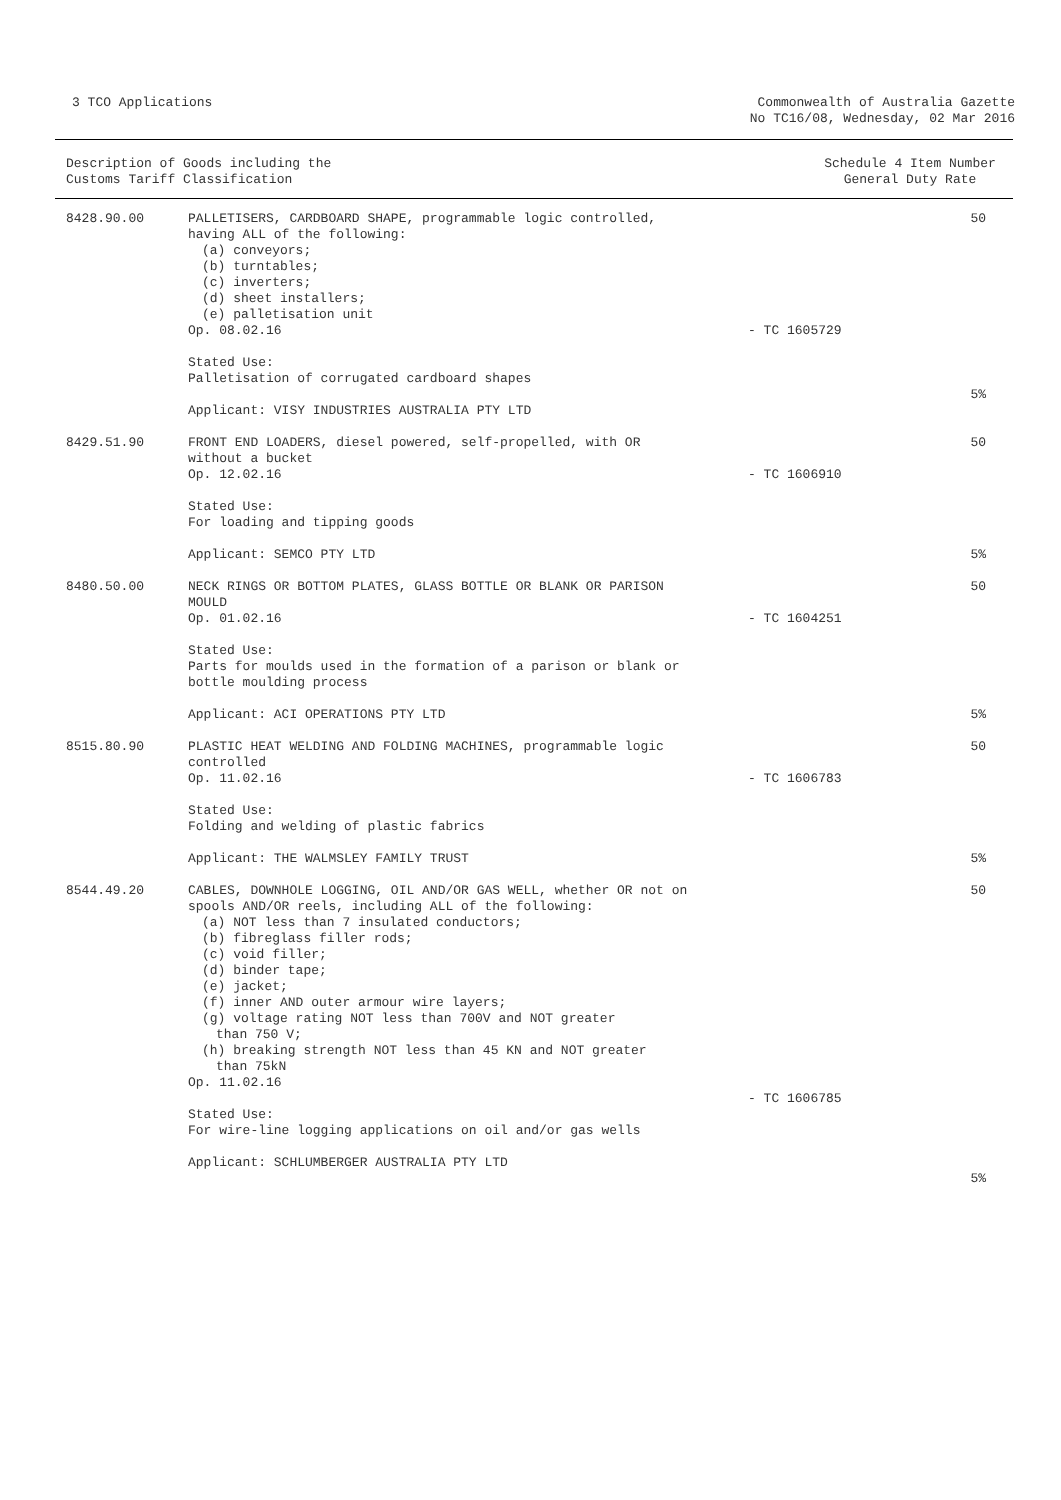3 TCO Applications Commonwealth of Australia Gazette
No TC16/08, Wednesday, 02 Mar 2016
Description of Goods including the
Customs Tariff Classification
Schedule 4 Item Number
General Duty Rate
| 8428.90.00 | PALLETISERS, CARDBOARD SHAPE, programmable logic controlled, having ALL of the following: (a) conveyors; (b) turntables; (c) inverters; (d) sheet installers; (e) palletisation unit Op. 08.02.16 Stated Use: Palletisation of corrugated cardboard shapes Applicant: VISY INDUSTRIES AUSTRALIA PTY LTD | - TC 1605729 | 50 5% |
| 8429.51.90 | FRONT END LOADERS, diesel powered, self-propelled, with OR without a bucket Op. 12.02.16 Stated Use: For loading and tipping goods Applicant: SEMCO PTY LTD | - TC 1606910 | 50 5% |
| 8480.50.00 | NECK RINGS OR BOTTOM PLATES, GLASS BOTTLE OR BLANK OR PARISON MOULD Op. 01.02.16 Stated Use: Parts for moulds used in the formation of a parison or blank or bottle moulding process Applicant: ACI OPERATIONS PTY LTD | - TC 1604251 | 50 5% |
| 8515.80.90 | PLASTIC HEAT WELDING AND FOLDING MACHINES, programmable logic controlled Op. 11.02.16 Stated Use: Folding and welding of plastic fabrics Applicant: THE WALMSLEY FAMILY TRUST | - TC 1606783 | 50 5% |
| 8544.49.20 | CABLES, DOWNHOLE LOGGING, OIL AND/OR GAS WELL, whether OR not on spools AND/OR reels, including ALL of the following: (a) NOT less than 7 insulated conductors; (b) fibreglass filler rods; (c) void filler; (d) binder tape; (e) jacket; (f) inner AND outer armour wire layers; (g) voltage rating NOT less than 700V and NOT greater than 750 V; (h) breaking strength NOT less than 45 KN and NOT greater than 75kN Op. 11.02.16 Stated Use: For wire-line logging applications on oil and/or gas wells Applicant: SCHLUMBERGER AUSTRALIA PTY LTD | - TC 1606785 | 50 5% |